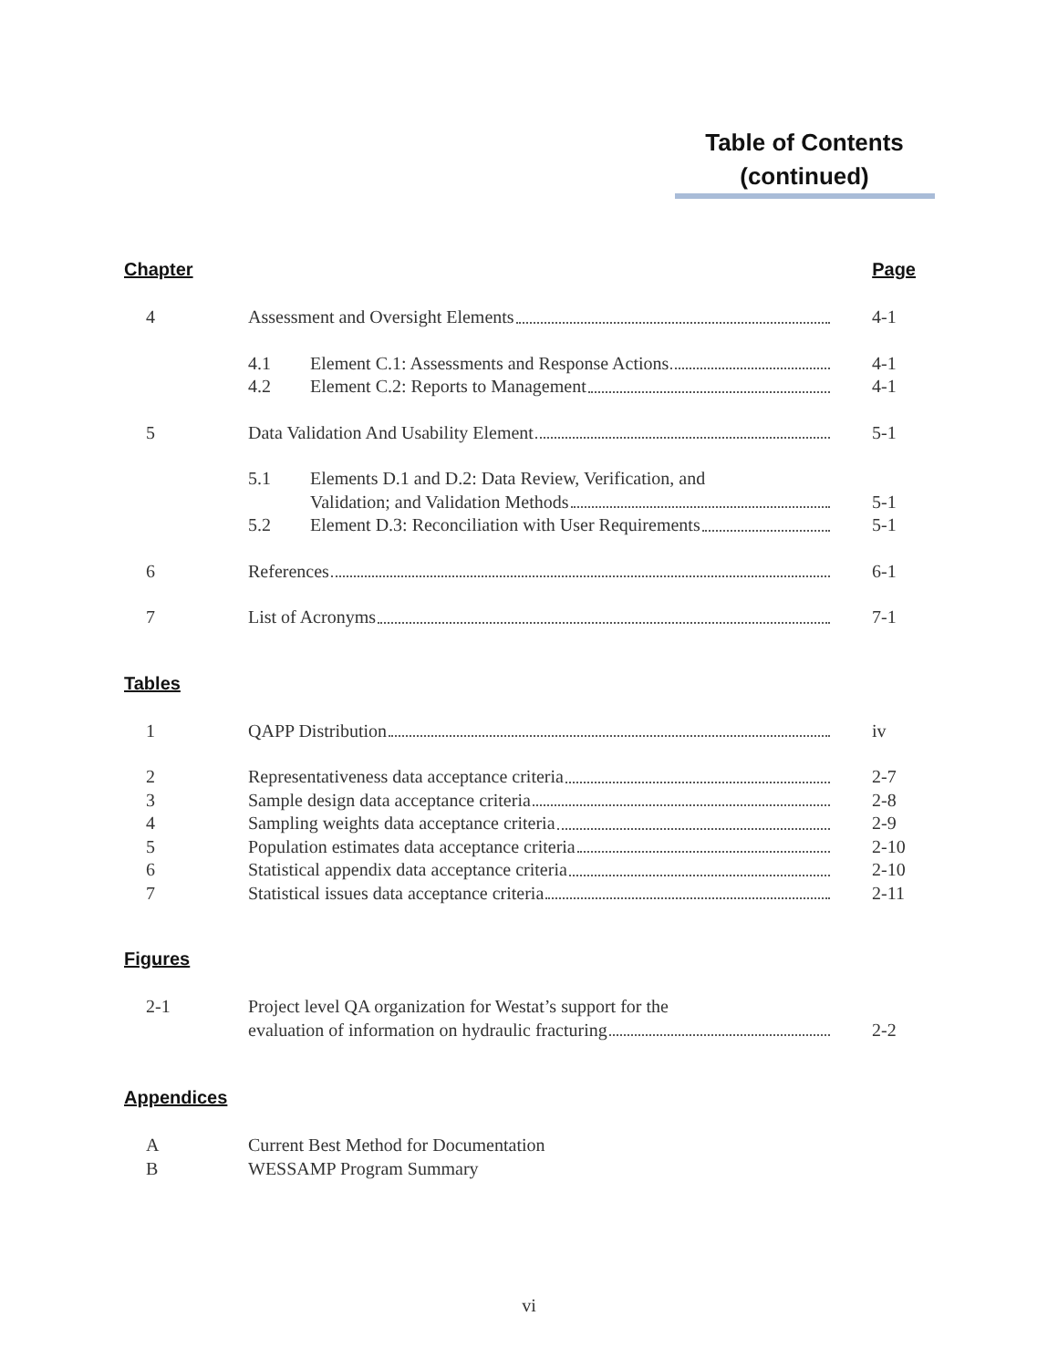Table of Contents
(continued)
Chapter Page
| 4 | Assessment and Oversight Elements | | 4-1 |
| | 4.1 | Element C.1: Assessments and Response Actions | 4-1 |
| | 4.2 | Element C.2: Reports to Management | 4-1 |
| 5 | Data Validation And Usability Element | | 5-1 |
| | 5.1 | Elements D.1 and D.2: Data Review, Verification, and Validation; and Validation Methods | 5-1 |
| | 5.2 | Element D.3: Reconciliation with User Requirements | 5-1 |
| 6 | References | | 6-1 |
| 7 | List of Acronyms | | 7-1 |
Tables
| 1 | QAPP Distribution | iv |
| 2 | Representativeness data acceptance criteria | 2-7 |
| 3 | Sample design data acceptance criteria | 2-8 |
| 4 | Sampling weights data acceptance criteria | 2-9 |
| 5 | Population estimates data acceptance criteria | 2-10 |
| 6 | Statistical appendix data acceptance criteria | 2-10 |
| 7 | Statistical issues data acceptance criteria | 2-11 |
Figures
| 2-1 | Project level QA organization for Westat’s support for the evaluation of information on hydraulic fracturing | 2-2 |
Appendices
| A | Current Best Method for Documentation |
| B | WESSAMP Program Summary |
vi